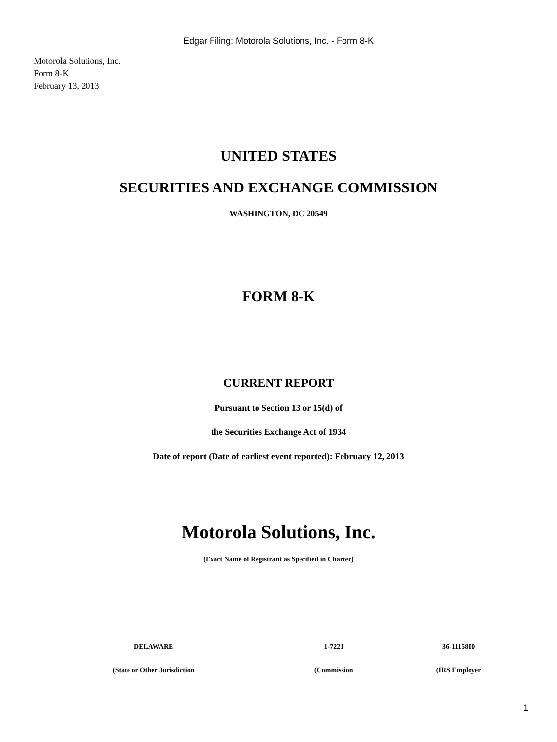Edgar Filing: Motorola Solutions, Inc. - Form 8-K
Motorola Solutions, Inc.
Form 8-K
February 13, 2013
UNITED STATES
SECURITIES AND EXCHANGE COMMISSION
WASHINGTON, DC 20549
FORM 8-K
CURRENT REPORT
Pursuant to Section 13 or 15(d) of
the Securities Exchange Act of 1934
Date of report (Date of earliest event reported): February 12, 2013
Motorola Solutions, Inc.
(Exact Name of Registrant as Specified in Charter)
| DELAWARE | 1-7221 | 36-1115800 |
| (State or Other Jurisdiction | (Commission | (IRS Employer |
1